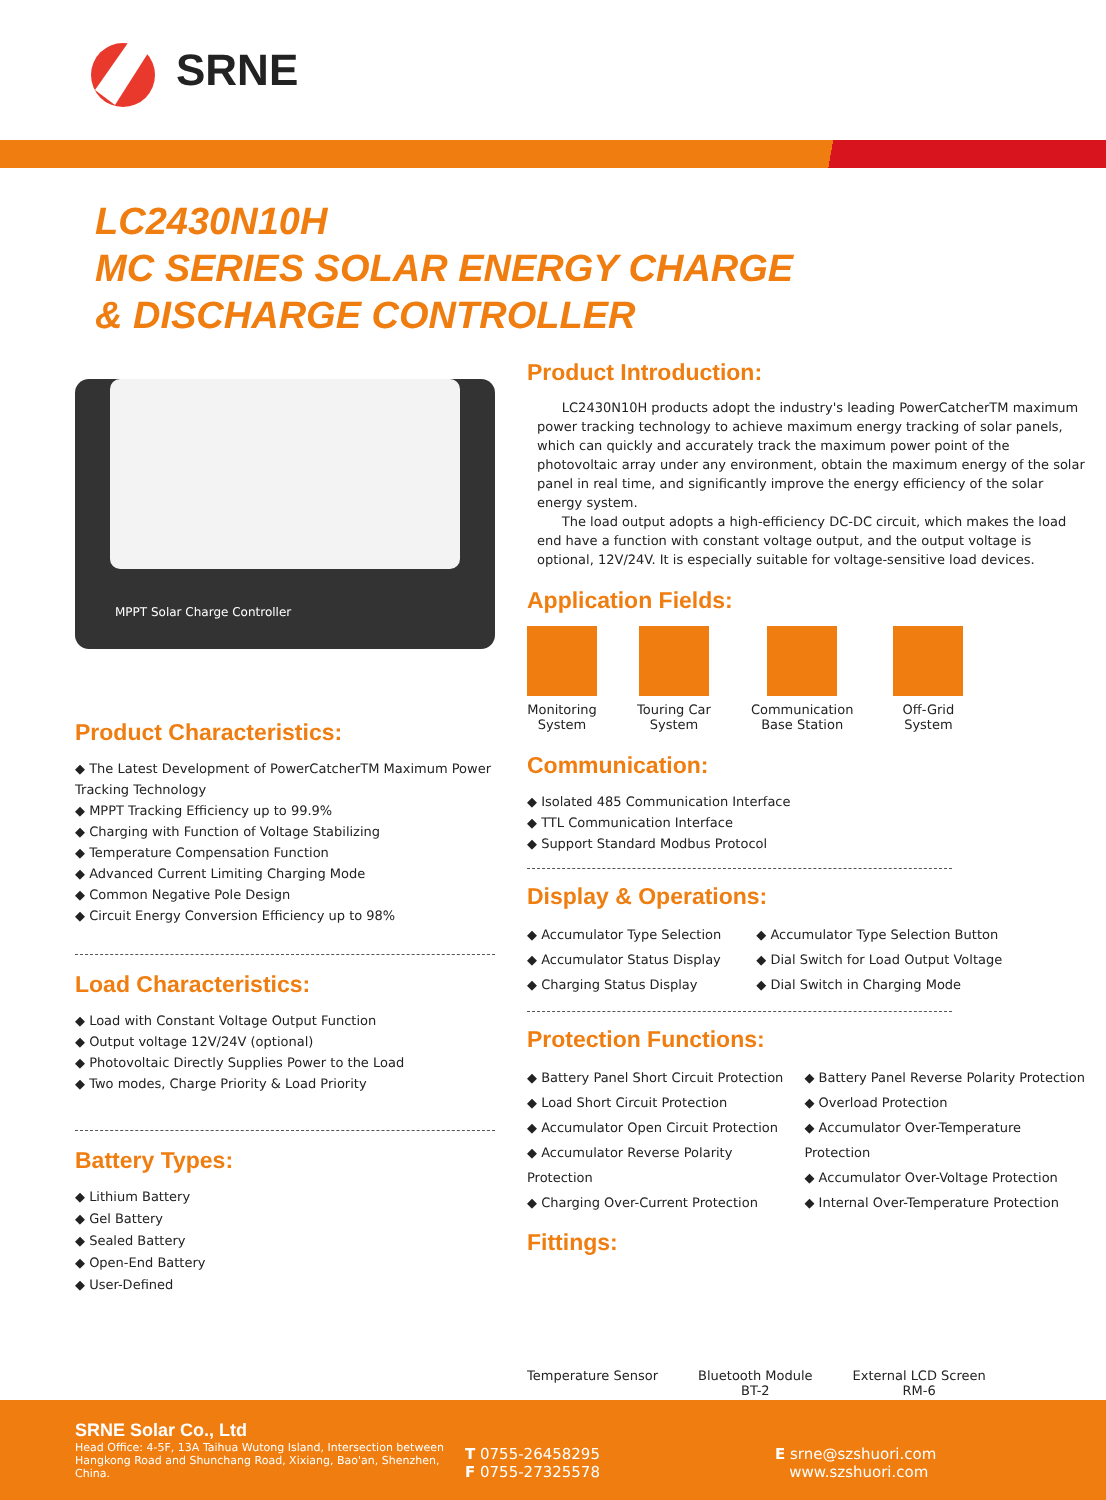SRNE
LC2430N10H
MC SERIES SOLAR ENERGY CHARGE
& DISCHARGE CONTROLLER
MPPT Solar Charge Controller
Product Characteristics:
◆ The Latest Development of PowerCatcherTM Maximum Power Tracking Technology
◆ MPPT Tracking Efficiency up to 99.9%
◆ Charging with Function of Voltage Stabilizing
◆ Temperature Compensation Function
◆ Advanced Current Limiting Charging Mode
◆ Common Negative Pole Design
◆ Circuit Energy Conversion Efficiency up to 98%
Load Characteristics:
◆ Load with Constant Voltage Output Function
◆ Output voltage 12V/24V (optional)
◆ Photovoltaic Directly Supplies Power to the Load
◆ Two modes, Charge Priority & Load Priority
Battery Types:
◆ Lithium Battery
◆ Gel Battery
◆ Sealed Battery
◆ Open-End Battery
◆ User-Defined
Product Introduction:
LC2430N10H products adopt the industry's leading PowerCatcherTM maximum power tracking technology to achieve maximum energy tracking of solar panels, which can quickly and accurately track the maximum power point of the photovoltaic array under any environment, obtain the maximum energy of the solar panel in real time, and significantly improve the energy efficiency of the solar energy system.
The load output adopts a high-efficiency DC-DC circuit, which makes the load end have a function with constant voltage output, and the output voltage is optional, 12V/24V. It is especially suitable for voltage-sensitive load devices.
Application Fields:
Monitoring
System
Touring Car
System
Communication
Base Station
Off-Grid
System
Communication:
◆ Isolated 485 Communication Interface
◆ TTL Communication Interface
◆ Support Standard Modbus Protocol
Display & Operations:
◆ Accumulator Type Selection
◆ Accumulator Status Display
◆ Charging Status Display
◆ Accumulator Type Selection Button
◆ Dial Switch for Load Output Voltage
◆ Dial Switch in Charging Mode
Protection Functions:
◆ Battery Panel Short Circuit Protection
◆ Load Short Circuit Protection
◆ Accumulator Open Circuit Protection
◆ Accumulator Reverse Polarity Protection
◆ Charging Over-Current Protection
◆ Battery Panel Reverse Polarity Protection
◆ Overload Protection
◆ Accumulator Over-Temperature Protection
◆ Accumulator Over-Voltage Protection
◆ Internal Over-Temperature Protection
Fittings:
Temperature Sensor Bluetooth Module
BT-2
External LCD Screen
RM-6
SRNE Solar Co., Ltd
Head Office: 4-5F, 13A Taihua Wutong Island, Intersection between Hangkong Road and Shunchang Road, Xixiang, Bao'an, Shenzhen, China.
T 0755-26458295
F 0755-27325578
E srne@szshuori.com
www.szshuori.com